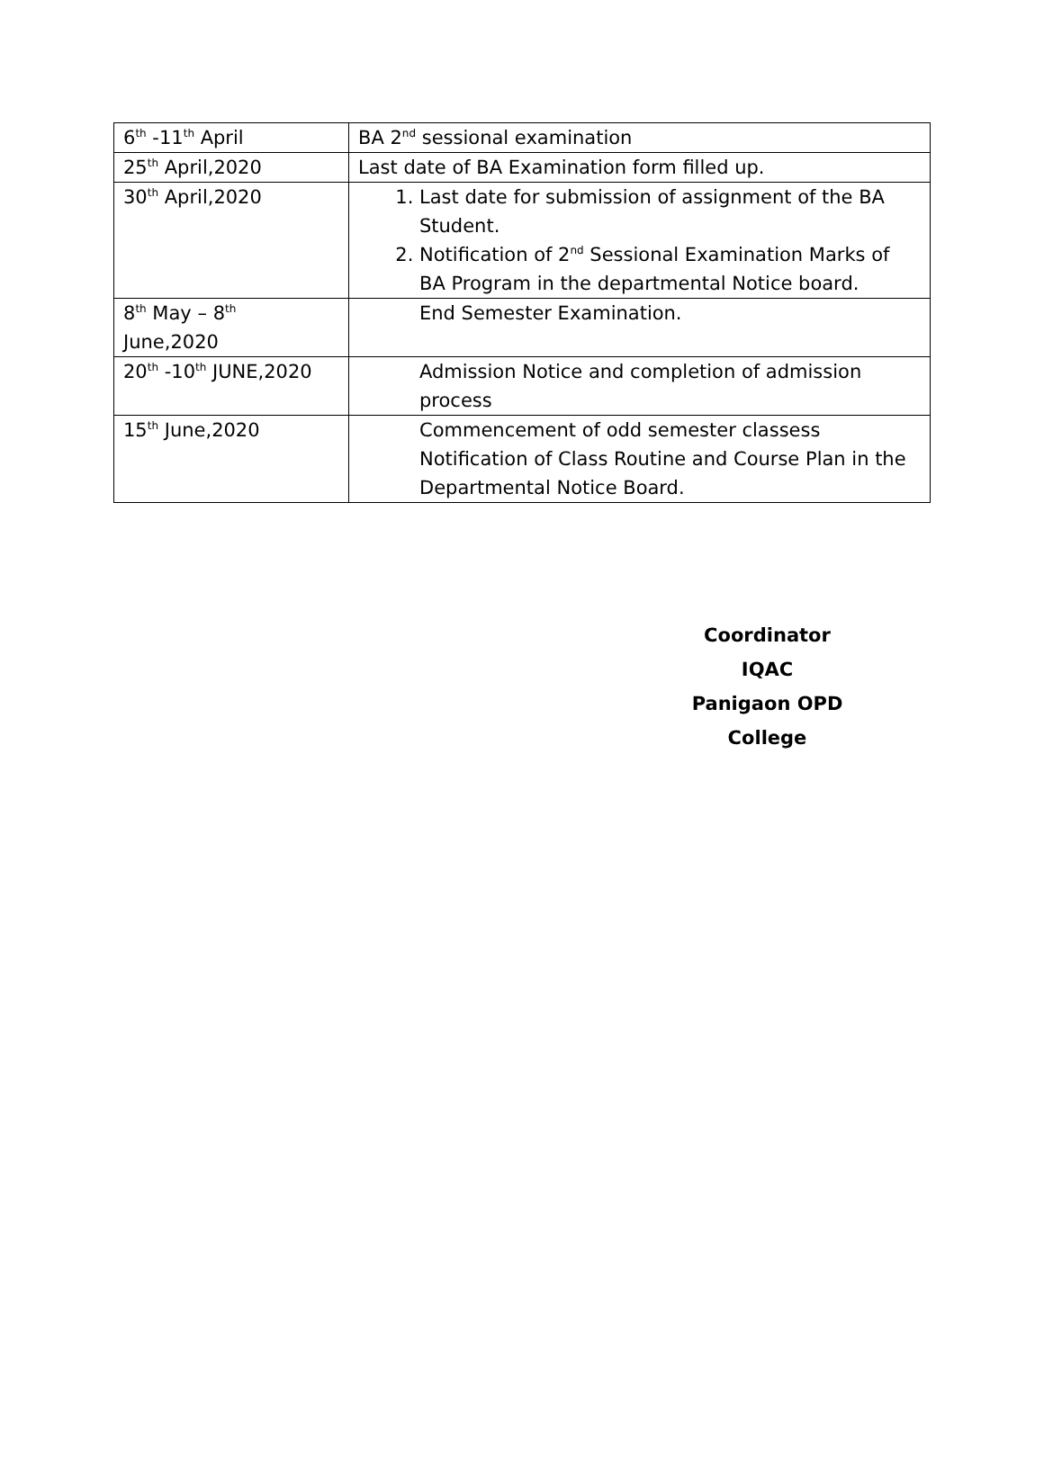| 6<sup>th</sup> -11<sup>th</sup> April | BA 2<sup>nd</sup> sessional examination |
| 25<sup>th</sup> April,2020 | Last date of BA Examination form filled up. |
| 30<sup>th</sup> April,2020 | 1. Last date for submission of assignment of the BA Student. 2. Notification of 2<sup>nd</sup> Sessional Examination Marks of BA Program in the departmental Notice board. |
| 8<sup>th</sup> May – 8<sup>th</sup> June,2020 | End Semester Examination. |
| 20<sup>th</sup> -10<sup>th</sup> JUNE,2020 | Admission Notice and completion of admission process |
| 15<sup>th</sup> June,2020 | Commencement of odd semester classess Notification of Class Routine and Course Plan in the Departmental Notice Board. |
Coordinator
IQAC
Panigaon OPD College